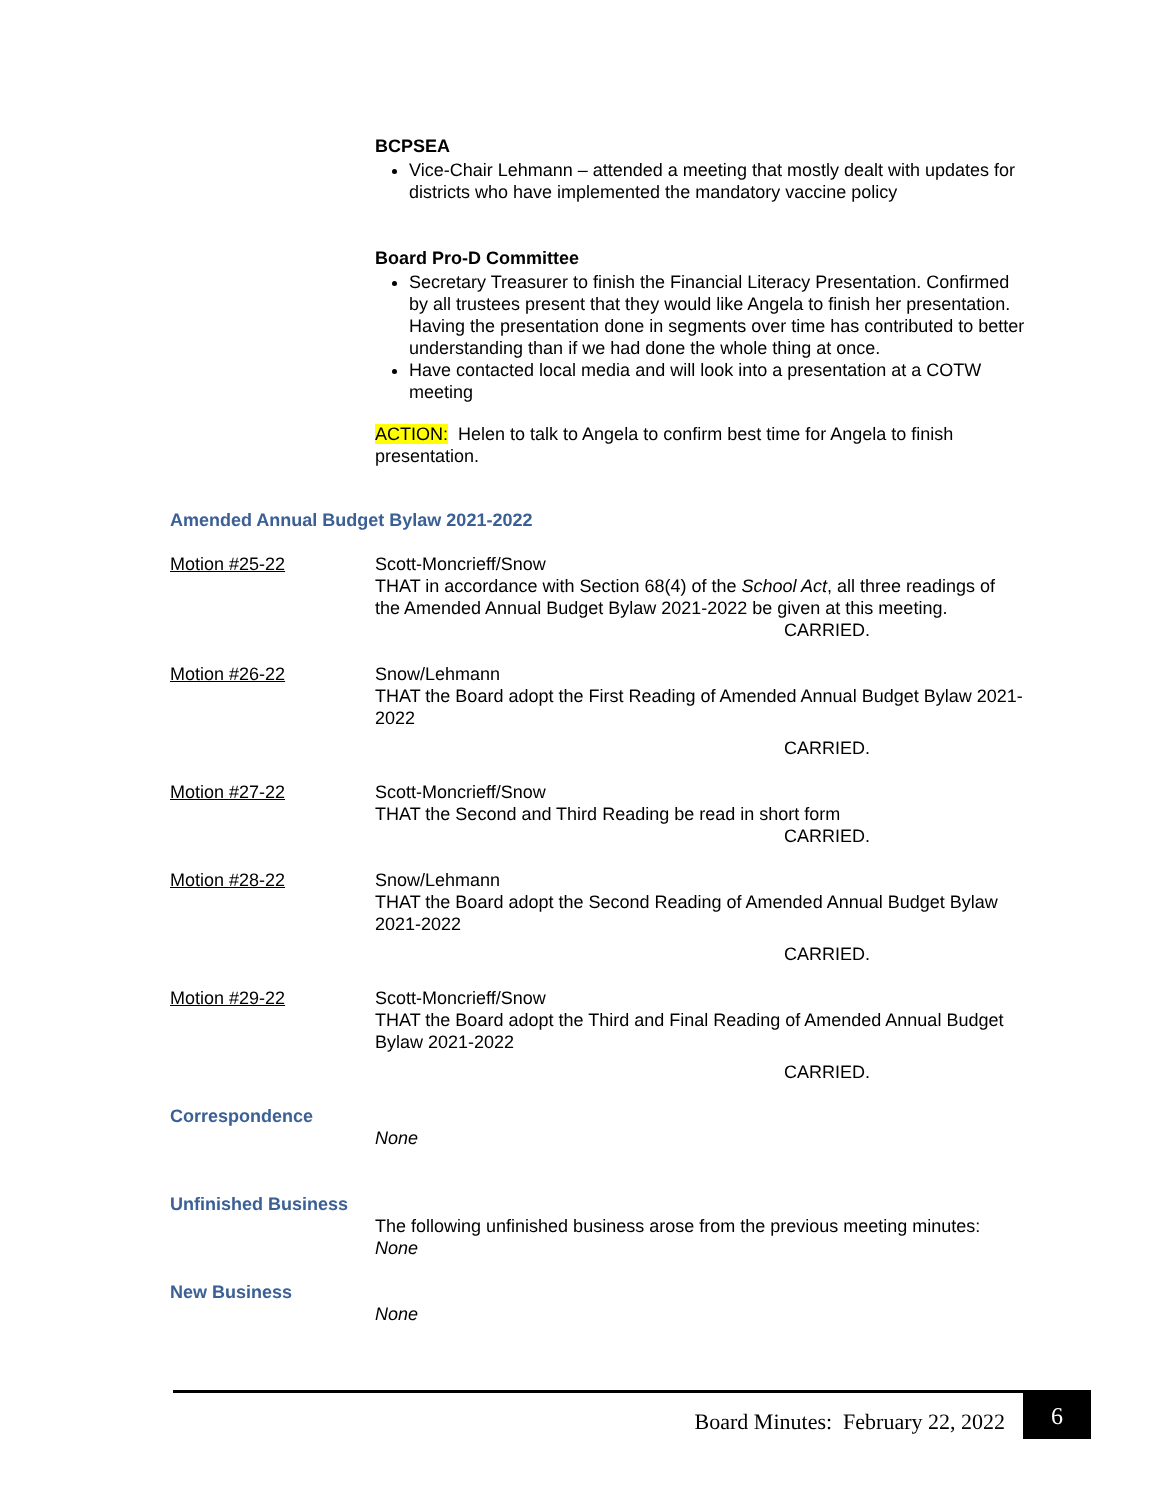BCPSEA
Vice-Chair Lehmann – attended a meeting that mostly dealt with updates for districts who have implemented the mandatory vaccine policy
Board Pro-D Committee
Secretary Treasurer to finish the Financial Literacy Presentation. Confirmed by all trustees present that they would like Angela to finish her presentation. Having the presentation done in segments over time has contributed to better understanding than if we had done the whole thing at once.
Have contacted local media and will look into a presentation at a COTW meeting
ACTION: Helen to talk to Angela to confirm best time for Angela to finish presentation.
Amended Annual Budget Bylaw 2021-2022
Motion #25-22 Scott-Moncrieff/Snow
THAT in accordance with Section 68(4) of the School Act, all three readings of the Amended Annual Budget Bylaw 2021-2022 be given at this meeting.
CARRIED.
Motion #26-22 Snow/Lehmann
THAT the Board adopt the First Reading of Amended Annual Budget Bylaw 2021-2022
CARRIED.
Motion #27-22 Scott-Moncrieff/Snow
THAT the Second and Third Reading be read in short form
CARRIED.
Motion #28-22 Snow/Lehmann
THAT the Board adopt the Second Reading of Amended Annual Budget Bylaw 2021-2022
CARRIED.
Motion #29-22 Scott-Moncrieff/Snow
THAT the Board adopt the Third and Final Reading of Amended Annual Budget Bylaw 2021-2022
CARRIED.
Correspondence
None
Unfinished Business
The following unfinished business arose from the previous meeting minutes:
None
New Business
None
Board Minutes: February 22, 2022
6